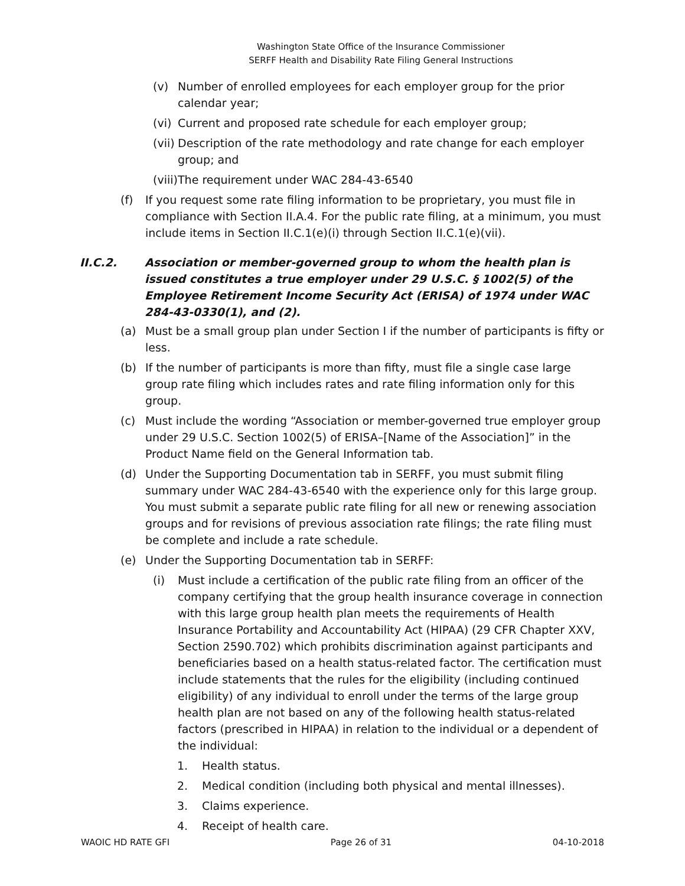Washington State Office of the Insurance Commissioner
SERFF Health and Disability Rate Filing General Instructions
(v) Number of enrolled employees for each employer group for the prior calendar year;
(vi) Current and proposed rate schedule for each employer group;
(vii) Description of the rate methodology and rate change for each employer group; and
(viii) The requirement under WAC 284-43-6540
(f) If you request some rate filing information to be proprietary, you must file in compliance with Section II.A.4. For the public rate filing, at a minimum, you must include items in Section II.C.1(e)(i) through Section II.C.1(e)(vii).
II.C.2. Association or member-governed group to whom the health plan is issued constitutes a true employer under 29 U.S.C. § 1002(5) of the Employee Retirement Income Security Act (ERISA) of 1974 under WAC 284-43-0330(1), and (2).
(a) Must be a small group plan under Section I if the number of participants is fifty or less.
(b) If the number of participants is more than fifty, must file a single case large group rate filing which includes rates and rate filing information only for this group.
(c) Must include the wording “Association or member-governed true employer group under 29 U.S.C. Section 1002(5) of ERISA–[Name of the Association]” in the Product Name field on the General Information tab.
(d) Under the Supporting Documentation tab in SERFF, you must submit filing summary under WAC 284-43-6540 with the experience only for this large group. You must submit a separate public rate filing for all new or renewing association groups and for revisions of previous association rate filings; the rate filing must be complete and include a rate schedule.
(e) Under the Supporting Documentation tab in SERFF:
(i) Must include a certification of the public rate filing from an officer of the company certifying that the group health insurance coverage in connection with this large group health plan meets the requirements of Health Insurance Portability and Accountability Act (HIPAA) (29 CFR Chapter XXV, Section 2590.702) which prohibits discrimination against participants and beneficiaries based on a health status-related factor. The certification must include statements that the rules for the eligibility (including continued eligibility) of any individual to enroll under the terms of the large group health plan are not based on any of the following health status-related factors (prescribed in HIPAA) in relation to the individual or a dependent of the individual:
1. Health status.
2. Medical condition (including both physical and mental illnesses).
3. Claims experience.
4. Receipt of health care.
WAOIC HD RATE GFI Page 26 of 31 04-10-2018